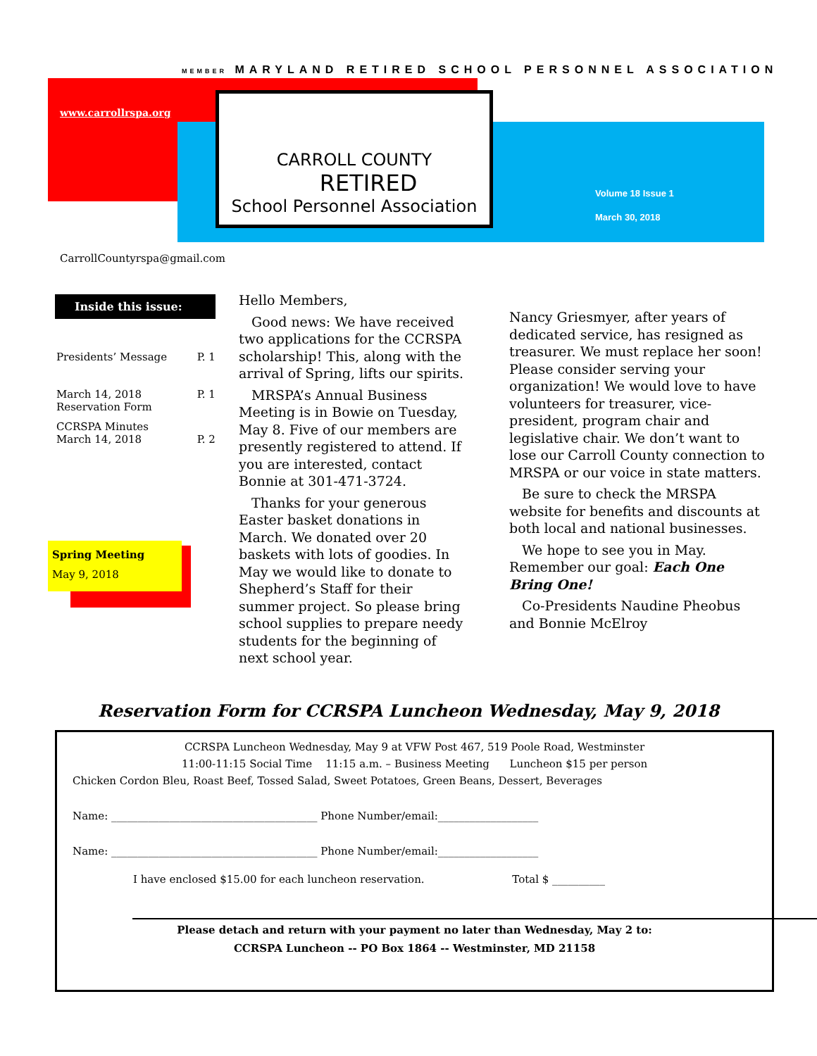MEMBER MARYLAND RETIRED SCHOOL PERSONNEL ASSOCIATION
www.carrollrspa.org
CARROLL COUNTY
RETIRED
School Personnel Association
Volume 18 Issue 1
March 30, 2018
CarrollCountyrspa@gmail.com
Inside this issue:
| Presidents’ Message | P. 1 |
| March 14, 2018 Reservation Form | P. 1 |
| CCRSPA Minutes March 14, 2018 | P. 2 |
Spring Meeting
May 9, 2018
Hello Members,
Good news: We have received two applications for the CCRSPA scholarship! This, along with the arrival of Spring, lifts our spirits.
MRSPA’s Annual Business Meeting is in Bowie on Tuesday, May 8. Five of our members are presently registered to attend. If you are interested, contact Bonnie at 301-471-3724.
Thanks for your generous Easter basket donations in March. We donated over 20 baskets with lots of goodies. In May we would like to donate to Shepherd’s Staff for their summer project. So please bring school supplies to prepare needy students for the beginning of next school year.
Nancy Griesmyer, after years of dedicated service, has resigned as treasurer. We must replace her soon! Please consider serving your organization! We would love to have volunteers for treasurer, vice-president, program chair and legislative chair. We don’t want to lose our Carroll County connection to MRSPA or our voice in state matters.
Be sure to check the MRSPA website for benefits and discounts at both local and national businesses.
We hope to see you in May. Remember our goal: Each One Bring One!
Co-Presidents Naudine Pheobus and Bonnie McElroy
Reservation Form for CCRSPA Luncheon Wednesday, May 9, 2018
CCRSPA Luncheon Wednesday, May 9 at VFW Post 467, 519 Poole Road, Westminster
11:00-11:15 Social Time 11:15 a.m. – Business Meeting Luncheon $15 per person
Chicken Cordon Bleu, Roast Beef, Tossed Salad, Sweet Potatoes, Green Beans, Dessert, Beverages
Name: _______________________________________ Phone Number/email:___________________
Name: _______________________________________ Phone Number/email:___________________
I have enclosed $15.00 for each luncheon reservation. Total $ __________
Please detach and return with your payment no later than Wednesday, May 2 to:
CCRSPA Luncheon -- PO Box 1864 -- Westminster, MD 21158